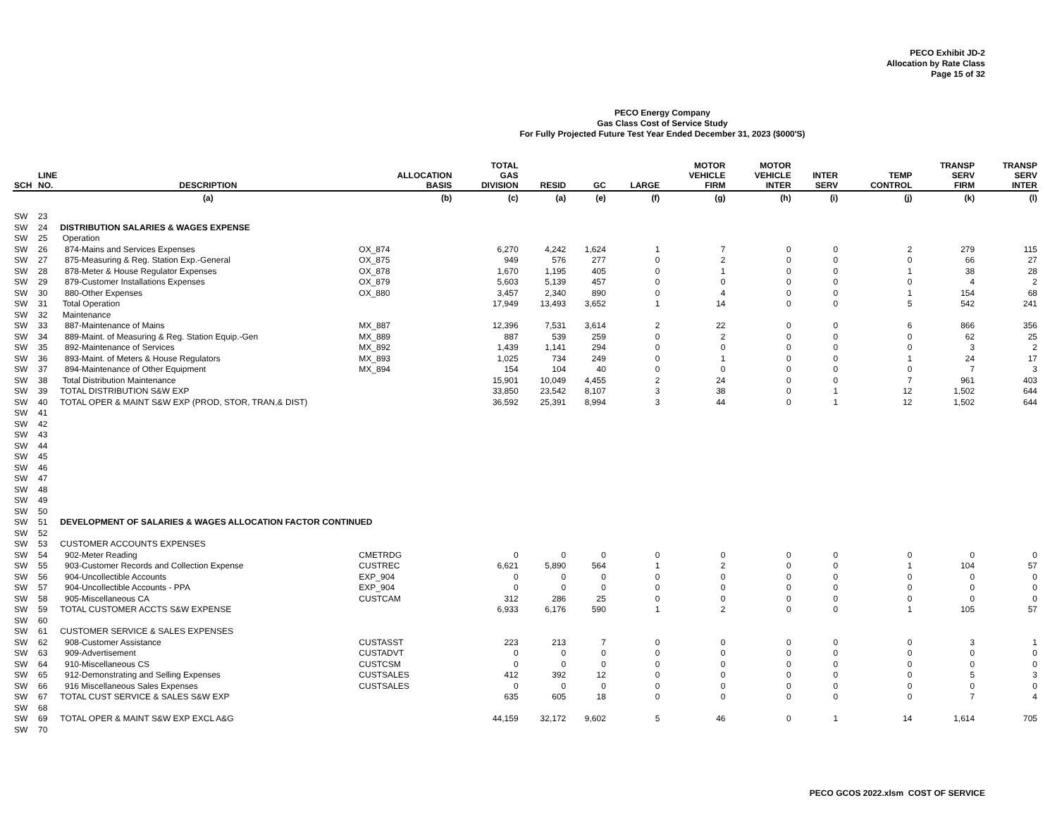PECO Exhibit JD-2
Allocation by Rate Class
Page 15 of 32
PECO Energy Company
Gas Class Cost of Service Study
For Fully Projected Future Test Year Ended December 31, 2023 ($000'S)
| SCH | LINE NO. | DESCRIPTION | ALLOCATION BASIS | TOTAL GAS DIVISION | RESID | GC | LARGE | MOTOR VEHICLE FIRM | MOTOR VEHICLE INTER | INTER SERV | TEMP CONTROL | TRANSP SERV FIRM | TRANSP SERV INTER |
| --- | --- | --- | --- | --- | --- | --- | --- | --- | --- | --- | --- | --- | --- |
| | | (a) | (b) | (c) | (a) | (e) | (f) | (g) | (h) | (i) | (j) | (k) | (l) |
| SW | 23 | | | | | | | | | | | | |
| SW | 24 | DISTRIBUTION SALARIES & WAGES EXPENSE | | | | | | | | | | | |
| SW | 25 | Operation | | | | | | | | | | | |
| SW | 26 | 874-Mains and Services Expenses | OX_874 | 6,270 | 4,242 | 1,624 | 1 | 7 | 0 | 0 | 2 | 279 | 115 |
| SW | 27 | 875-Measuring & Reg. Station Exp.-General | OX_875 | 949 | 576 | 277 | 0 | 2 | 0 | 0 | 0 | 66 | 27 |
| SW | 28 | 878-Meter & House Regulator Expenses | OX_878 | 1,670 | 1,195 | 405 | 0 | 1 | 0 | 0 | 1 | 38 | 28 |
| SW | 29 | 879-Customer Installations Expenses | OX_879 | 5,603 | 5,139 | 457 | 0 | 0 | 0 | 0 | 0 | 4 | 2 |
| SW | 30 | 880-Other Expenses | OX_880 | 3,457 | 2,340 | 890 | 0 | 4 | 0 | 0 | 1 | 154 | 68 |
| SW | 31 | Total Operation | | 17,949 | 13,493 | 3,652 | 1 | 14 | 0 | 0 | 5 | 542 | 241 |
| SW | 32 | Maintenance | | | | | | | | | | | |
| SW | 33 | 887-Maintenance of Mains | MX_887 | 12,396 | 7,531 | 3,614 | 2 | 22 | 0 | 0 | 6 | 866 | 356 |
| SW | 34 | 889-Maint. of Measuring & Reg. Station Equip.-Gen | MX_889 | 887 | 539 | 259 | 0 | 2 | 0 | 0 | 0 | 62 | 25 |
| SW | 35 | 892-Maintenance of Services | MX_892 | 1,439 | 1,141 | 294 | 0 | 0 | 0 | 0 | 0 | 3 | 2 |
| SW | 36 | 893-Maint. of Meters & House Regulators | MX_893 | 1,025 | 734 | 249 | 0 | 1 | 0 | 0 | 1 | 24 | 17 |
| SW | 37 | 894-Maintenance of Other Equipment | MX_894 | 154 | 104 | 40 | 0 | 0 | 0 | 0 | 0 | 7 | 3 |
| SW | 38 | Total Distribution Maintenance | | 15,901 | 10,049 | 4,455 | 2 | 24 | 0 | 0 | 7 | 961 | 403 |
| SW | 39 | TOTAL DISTRIBUTION S&W EXP | | 33,850 | 23,542 | 8,107 | 3 | 38 | 0 | 1 | 12 | 1,502 | 644 |
| SW | 40 | TOTAL OPER & MAINT S&W EXP (PROD, STOR, TRAN,& DIST) | | 36,592 | 25,391 | 8,994 | 3 | 44 | 0 | 1 | 12 | 1,502 | 644 |
| SW | 41 | | | | | | | | | | | | |
| SW | 42 | | | | | | | | | | | | |
| SW | 43 | | | | | | | | | | | | |
| SW | 44 | | | | | | | | | | | | |
| SW | 45 | | | | | | | | | | | | |
| SW | 46 | | | | | | | | | | | | |
| SW | 47 | | | | | | | | | | | | |
| SW | 48 | | | | | | | | | | | | |
| SW | 49 | | | | | | | | | | | | |
| SW | 50 | | | | | | | | | | | | |
| SW | 51 | DEVELOPMENT OF SALARIES & WAGES ALLOCATION FACTOR CONTINUED | | | | | | | | | | | |
| SW | 52 | | | | | | | | | | | | |
| SW | 53 | CUSTOMER ACCOUNTS EXPENSES | | | | | | | | | | | |
| SW | 54 | 902-Meter Reading | CMETRDG | 0 | 0 | 0 | 0 | 0 | 0 | 0 | 0 | 0 | 0 |
| SW | 55 | 903-Customer Records and Collection Expense | CUSTREC | 6,621 | 5,890 | 564 | 1 | 2 | 0 | 0 | 1 | 104 | 57 |
| SW | 56 | 904-Uncollectible Accounts | EXP_904 | 0 | 0 | 0 | 0 | 0 | 0 | 0 | 0 | 0 | 0 |
| SW | 57 | 904-Uncollectible Accounts - PPA | EXP_904 | 0 | 0 | 0 | 0 | 0 | 0 | 0 | 0 | 0 | 0 |
| SW | 58 | 905-Miscellaneous CA | CUSTCAM | 312 | 286 | 25 | 0 | 0 | 0 | 0 | 0 | 0 | 0 |
| SW | 59 | TOTAL CUSTOMER ACCTS S&W EXPENSE | | 6,933 | 6,176 | 590 | 1 | 2 | 0 | 0 | 1 | 105 | 57 |
| SW | 60 | | | | | | | | | | | | |
| SW | 61 | CUSTOMER SERVICE & SALES EXPENSES | | | | | | | | | | | |
| SW | 62 | 908-Customer Assistance | CUSTASST | 223 | 213 | 7 | 0 | 0 | 0 | 0 | 0 | 3 | 1 |
| SW | 63 | 909-Advertisement | CUSTADVT | 0 | 0 | 0 | 0 | 0 | 0 | 0 | 0 | 0 | 0 |
| SW | 64 | 910-Miscellaneous CS | CUSTCSM | 0 | 0 | 0 | 0 | 0 | 0 | 0 | 0 | 0 | 0 |
| SW | 65 | 912-Demonstrating and Selling Expenses | CUSTSALES | 412 | 392 | 12 | 0 | 0 | 0 | 0 | 0 | 5 | 3 |
| SW | 66 | 916 Miscellaneous Sales Expenses | CUSTSALES | 0 | 0 | 0 | 0 | 0 | 0 | 0 | 0 | 0 | 0 |
| SW | 67 | TOTAL CUST SERVICE & SALES S&W EXP | | 635 | 605 | 18 | 0 | 0 | 0 | 0 | 0 | 7 | 4 |
| SW | 68 | | | | | | | | | | | | |
| SW | 69 | TOTAL OPER & MAINT S&W EXP EXCL A&G | | 44,159 | 32,172 | 9,602 | 5 | 46 | 0 | 1 | 14 | 1,614 | 705 |
| SW | 70 | | | | | | | | | | | | |
PECO GCOS 2022.xlsm COST OF SERVICE